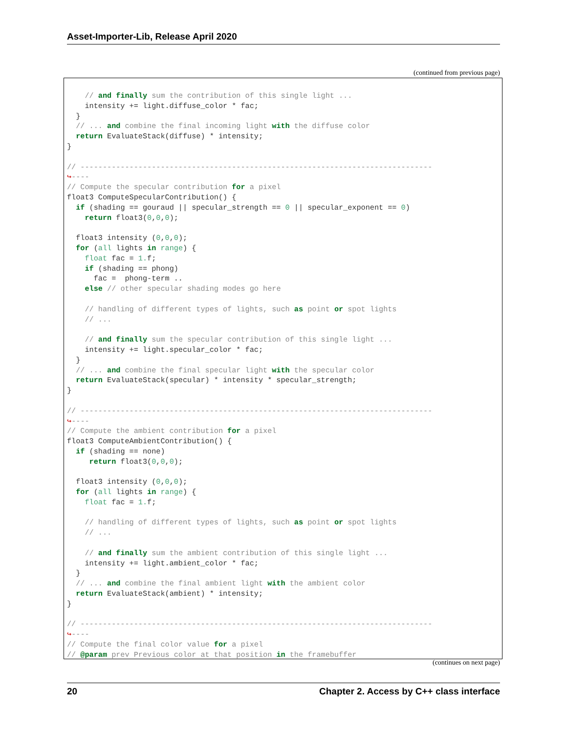Asset-Importer-Lib, Release April 2020
(continued from previous page)
    // and finally sum the contribution of this single light ...
    intensity += light.diffuse_color * fac;
  }
  // ... and combine the final incoming light with the diffuse color
  return EvaluateStack(diffuse) * intensity;
}

// -------------------------------------------------------------------------------
↪----
// Compute the specular contribution for a pixel
float3 ComputeSpecularContribution() {
  if (shading == gouraud || specular_strength == 0 || specular_exponent == 0)
    return float3(0,0,0);

  float3 intensity (0,0,0);
  for (all lights in range) {
    float fac = 1. f;
    if (shading == phong)
      fac =  phong-term ..
    else // other specular shading modes go here

    // handling of different types of lights, such as point or spot lights
    // ...

    // and finally sum the specular contribution of this single light ...
    intensity += light.specular_color * fac;
  }
  // ... and combine the final specular light with the specular color
  return EvaluateStack(specular) * intensity * specular_strength;
}

// -------------------------------------------------------------------------------
↪----
// Compute the ambient contribution for a pixel
float3 ComputeAmbientContribution() {
  if (shading == none)
     return float3(0,0,0);

  float3 intensity (0,0,0);
  for (all lights in range) {
    float fac = 1. f;

    // handling of different types of lights, such as point or spot lights
    // ...

    // and finally sum the ambient contribution of this single light ...
    intensity += light.ambient_color * fac;
  }
  // ... and combine the final ambient light with the ambient color
  return EvaluateStack(ambient) * intensity;
}

// -------------------------------------------------------------------------------
↪----
// Compute the final color value for a pixel
// @param prev Previous color at that position in the framebuffer
(continues on next page)
20 Chapter 2. Access by C++ class interface